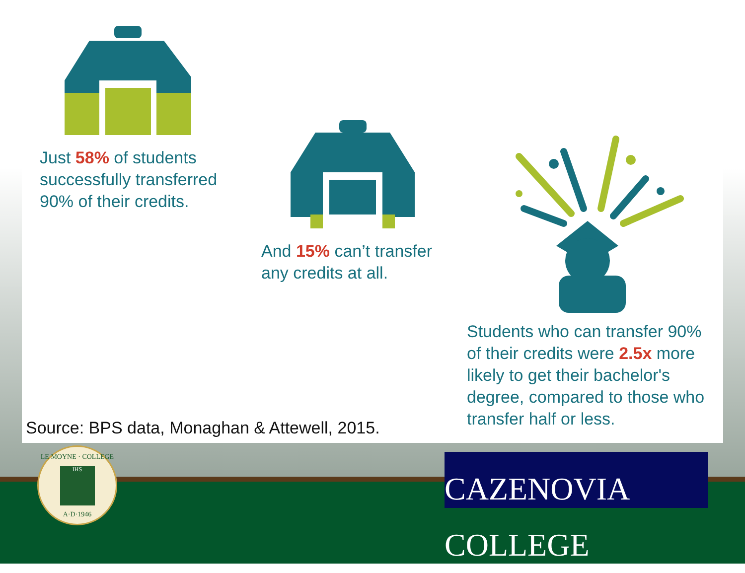Just 58% of students
successfully transferred
90% of their credits.
And 15% can’t transfer
any credits at all.
Students who can transfer 90%
of their credits were 2.5x more
likely to get their bachelor's
degree, compared to those who
transfer half or less.
Source: BPS data, Monaghan & Attewell, 2015.
LE MOYNE · COLLEGE
IHS
A·D·1946
CAZENOVIA COLLEGE